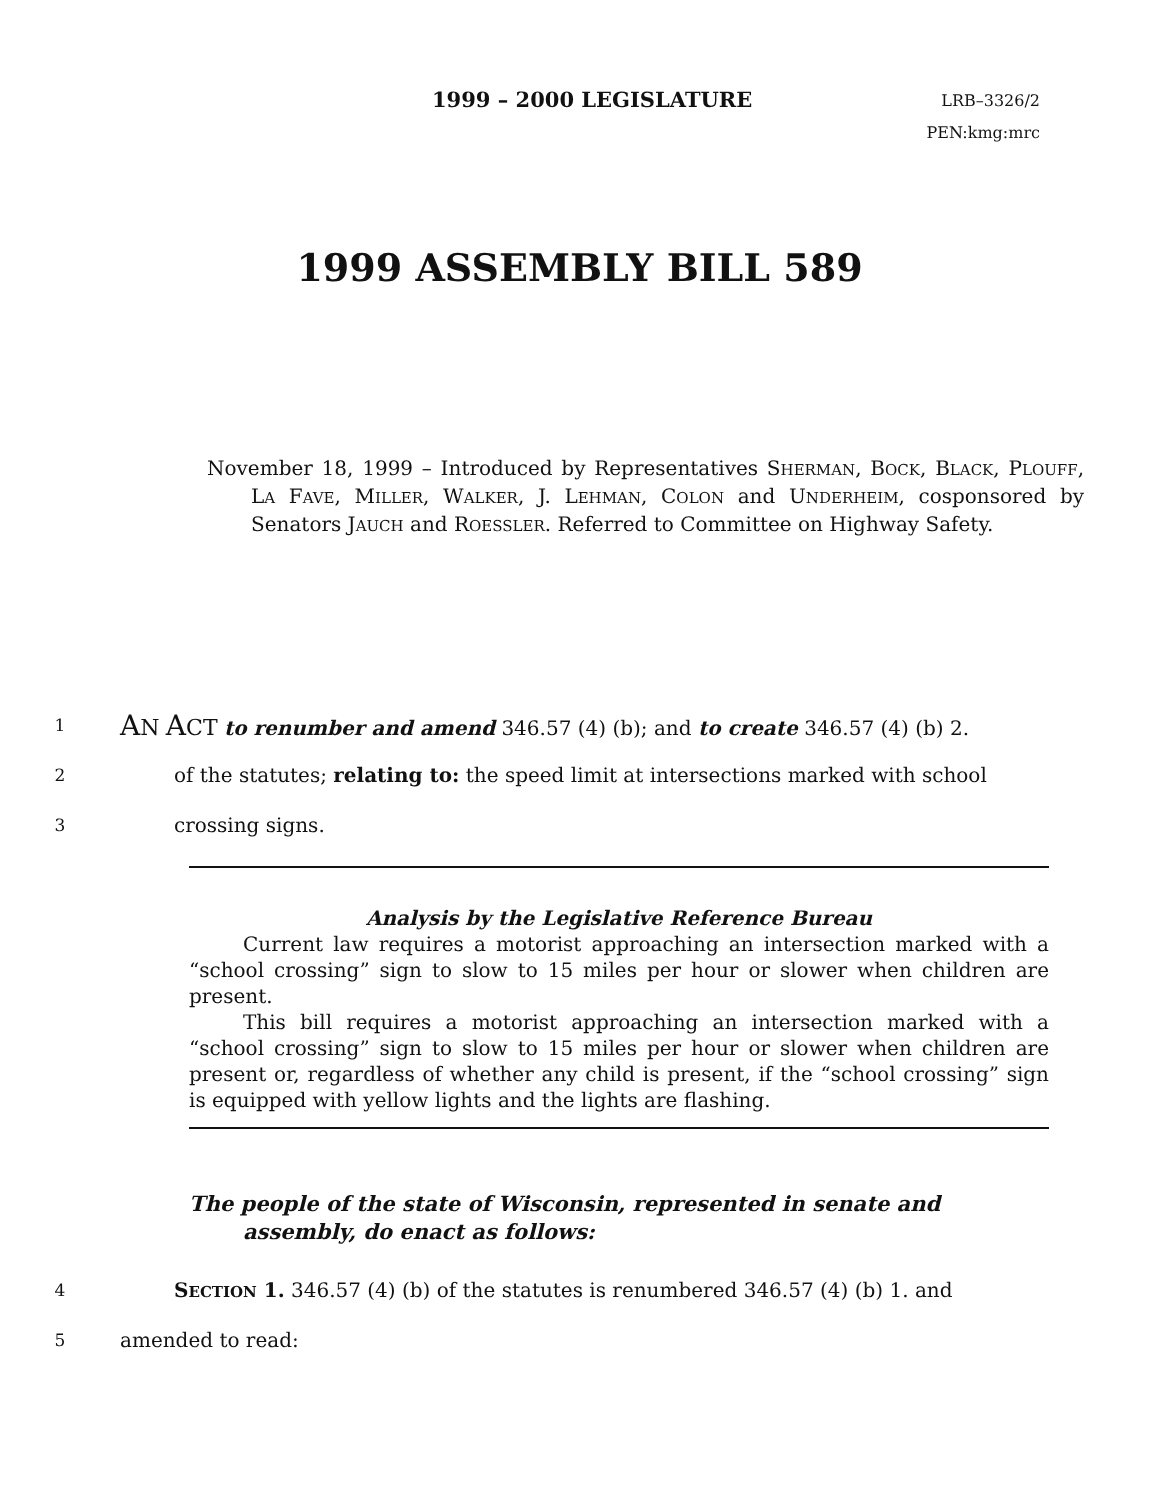1999 – 2000 LEGISLATURE
LRB–3326/2
PEN:kmg:mrc
1999 ASSEMBLY BILL 589
November 18, 1999 – Introduced by Representatives SHERMAN, BOCK, BLACK, PLOUFF, LA FAVE, MILLER, WALKER, J. LEHMAN, COLON and UNDERHEIM, cosponsored by Senators JAUCH and ROESSLER. Referred to Committee on Highway Safety.
1 AN ACT to renumber and amend 346.57 (4) (b); and to create 346.57 (4) (b) 2.
2 of the statutes; relating to: the speed limit at intersections marked with school
3 crossing signs.
Analysis by the Legislative Reference Bureau
Current law requires a motorist approaching an intersection marked with a “school crossing” sign to slow to 15 miles per hour or slower when children are present.
This bill requires a motorist approaching an intersection marked with a “school crossing” sign to slow to 15 miles per hour or slower when children are present or, regardless of whether any child is present, if the “school crossing” sign is equipped with yellow lights and the lights are flashing.
The people of the state of Wisconsin, represented in senate and assembly, do enact as follows:
4 SECTION 1. 346.57 (4) (b) of the statutes is renumbered 346.57 (4) (b) 1. and
5 amended to read: